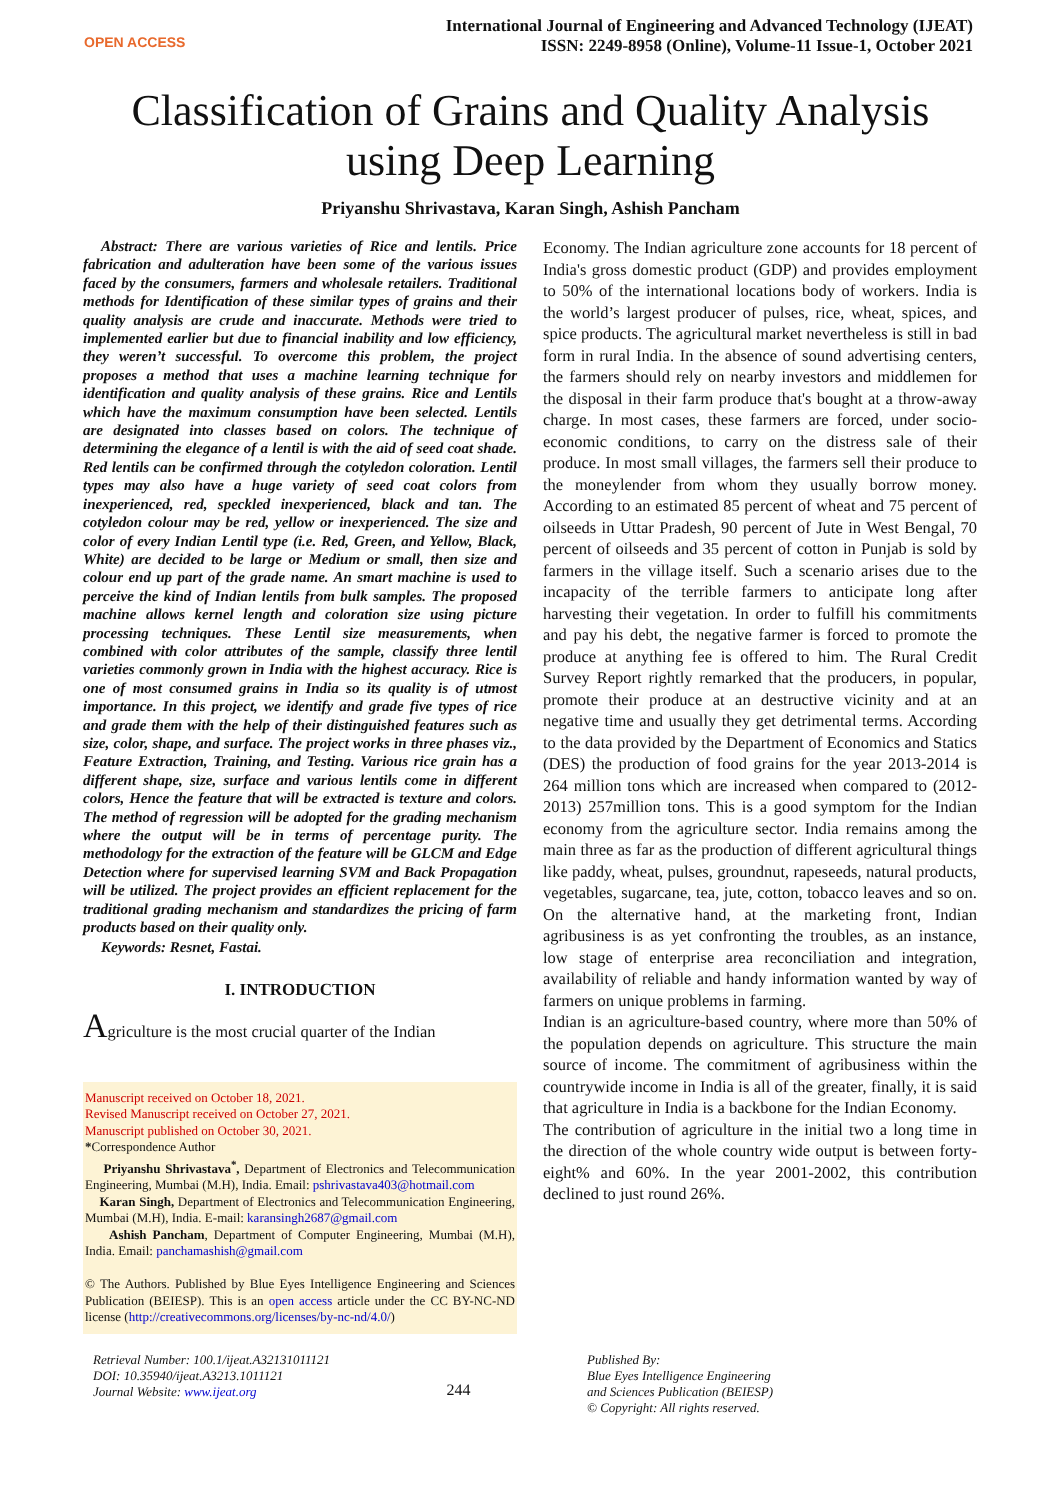OPEN ACCESS
International Journal of Engineering and Advanced Technology (IJEAT)
ISSN: 2249-8958 (Online), Volume-11 Issue-1, October 2021
Classification of Grains and Quality Analysis
using Deep Learning
Priyanshu Shrivastava, Karan Singh, Ashish Pancham
Abstract: There are various varieties of Rice and lentils. Price fabrication and adulteration have been some of the various issues faced by the consumers, farmers and wholesale retailers. Traditional methods for Identification of these similar types of grains and their quality analysis are crude and inaccurate. Methods were tried to implemented earlier but due to financial inability and low efficiency, they weren’t successful. To overcome this problem, the project proposes a method that uses a machine learning technique for identification and quality analysis of these grains. Rice and Lentils which have the maximum consumption have been selected. Lentils are designated into classes based on colors. The technique of determining the elegance of a lentil is with the aid of seed coat shade. Red lentils can be confirmed through the cotyledon coloration. Lentil types may also have a huge variety of seed coat colors from inexperienced, red, speckled inexperienced, black and tan. The cotyledon colour may be red, yellow or inexperienced. The size and color of every Indian Lentil type (i.e. Red, Green, and Yellow, Black, White) are decided to be large or Medium or small, then size and colour end up part of the grade name. An smart machine is used to perceive the kind of Indian lentils from bulk samples. The proposed machine allows kernel length and coloration size using picture processing techniques. These Lentil size measurements, when combined with color attributes of the sample, classify three lentil varieties commonly grown in India with the highest accuracy. Rice is one of most consumed grains in India so its quality is of utmost importance. In this project, we identify and grade five types of rice and grade them with the help of their distinguished features such as size, color, shape, and surface. The project works in three phases viz., Feature Extraction, Training, and Testing. Various rice grain has a different shape, size, surface and various lentils come in different colors, Hence the feature that will be extracted is texture and colors. The method of regression will be adopted for the grading mechanism where the output will be in terms of percentage purity. The methodology for the extraction of the feature will be GLCM and Edge Detection where for supervised learning SVM and Back Propagation will be utilized. The project provides an efficient replacement for the traditional grading mechanism and standardizes the pricing of farm products based on their quality only.
Keywords: Resnet, Fastai.
I. INTRODUCTION
Agriculture is the most crucial quarter of the Indian
Manuscript received on October 18, 2021.
Revised Manuscript received on October 27, 2021.
Manuscript published on October 30, 2021.
*Correspondence Author
Priyanshu Shrivastava<sup>*</sup>, Department of Electronics and Telecommunication Engineering, Mumbai (M.H), India. Email: pshrivastava403@hotmail.com
Karan Singh, Department of Electronics and Telecommunication Engineering, Mumbai (M.H), India. E-mail: karansingh2687@gmail.com
Ashish Pancham, Department of Computer Engineering, Mumbai (M.H), India. Email: panchamashish@gmail.com
© The Authors. Published by Blue Eyes Intelligence Engineering and Sciences Publication (BEIESP). This is an open access article under the CC BY-NC-ND license (http://creativecommons.org/licenses/by-nc-nd/4.0/)
Economy. The Indian agriculture zone accounts for 18 percent of India's gross domestic product (GDP) and provides employment to 50% of the international locations body of workers. India is the world’s largest producer of pulses, rice, wheat, spices, and spice products. The agricultural market nevertheless is still in bad form in rural India. In the absence of sound advertising centers, the farmers should rely on nearby investors and middlemen for the disposal in their farm produce that's bought at a throw-away charge. In most cases, these farmers are forced, under socio-economic conditions, to carry on the distress sale of their produce. In most small villages, the farmers sell their produce to the moneylender from whom they usually borrow money. According to an estimated 85 percent of wheat and 75 percent of oilseeds in Uttar Pradesh, 90 percent of Jute in West Bengal, 70 percent of oilseeds and 35 percent of cotton in Punjab is sold by farmers in the village itself. Such a scenario arises due to the incapacity of the terrible farmers to anticipate long after harvesting their vegetation. In order to fulfill his commitments and pay his debt, the negative farmer is forced to promote the produce at anything fee is offered to him. The Rural Credit Survey Report rightly remarked that the producers, in popular, promote their produce at an destructive vicinity and at an negative time and usually they get detrimental terms. According to the data provided by the Department of Economics and Statics (DES) the production of food grains for the year 2013-2014 is 264 million tons which are increased when compared to (2012-2013) 257million tons. This is a good symptom for the Indian economy from the agriculture sector. India remains among the main three as far as the production of different agricultural things like paddy, wheat, pulses, groundnut, rapeseeds, natural products, vegetables, sugarcane, tea, jute, cotton, tobacco leaves and so on. On the alternative hand, at the marketing front, Indian agribusiness is as yet confronting the troubles, as an instance, low stage of enterprise area reconciliation and integration, availability of reliable and handy information wanted by way of farmers on unique problems in farming.
Indian is an agriculture-based country, where more than 50% of the population depends on agriculture. This structure the main source of income. The commitment of agribusiness within the countrywide income in India is all of the greater, finally, it is said that agriculture in India is a backbone for the Indian Economy.
The contribution of agriculture in the initial two a long time in the direction of the whole country wide output is between forty-eight% and 60%. In the year 2001-2002, this contribution declined to just round 26%.
Retrieval Number: 100.1/ijeat.A32131011121
DOI: 10.35940/ijeat.A3213.1011121
Journal Website: www.ijeat.org
244
Published By:
Blue Eyes Intelligence Engineering
and Sciences Publication (BEIESP)
© Copyright: All rights reserved.